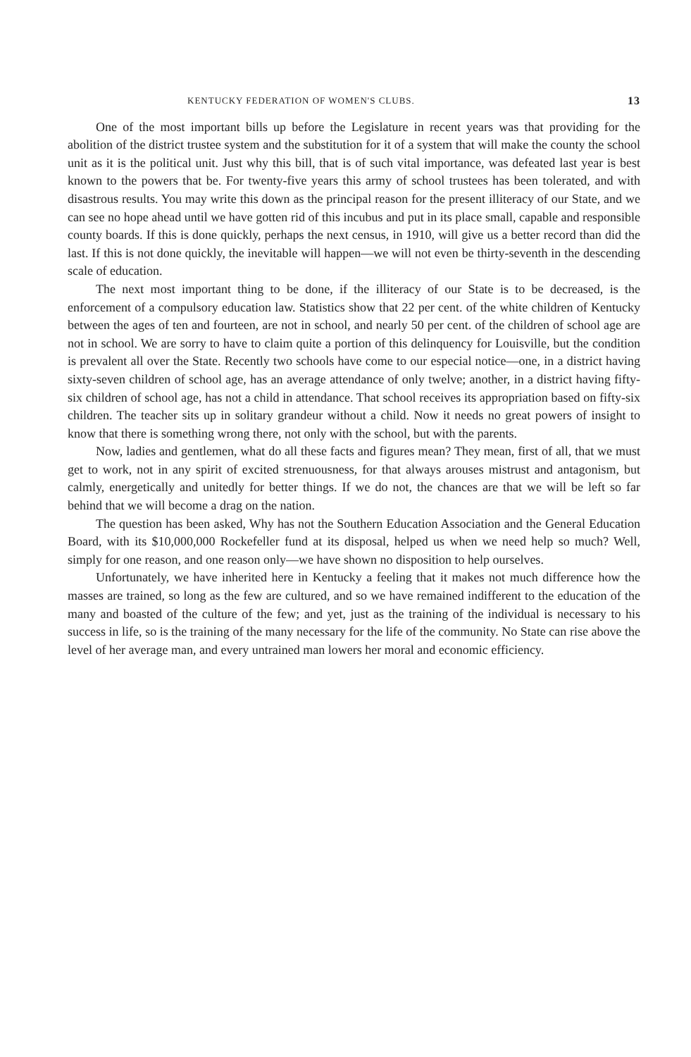KENTUCKY FEDERATION OF WOMEN'S CLUBS. 13
One of the most important bills up before the Legislature in recent years was that providing for the abolition of the district trustee system and the substitution for it of a system that will make the county the school unit as it is the political unit. Just why this bill, that is of such vital importance, was defeated last year is best known to the powers that be. For twenty-five years this army of school trustees has been tolerated, and with disastrous results. You may write this down as the principal reason for the present illiteracy of our State, and we can see no hope ahead until we have gotten rid of this incubus and put in its place small, capable and responsible county boards. If this is done quickly, perhaps the next census, in 1910, will give us a better record than did the last. If this is not done quickly, the inevitable will happen—we will not even be thirty-seventh in the descending scale of education.
The next most important thing to be done, if the illiteracy of our State is to be decreased, is the enforcement of a compulsory education law. Statistics show that 22 per cent. of the white children of Kentucky between the ages of ten and fourteen, are not in school, and nearly 50 per cent. of the children of school age are not in school. We are sorry to have to claim quite a portion of this delinquency for Louisville, but the condition is prevalent all over the State. Recently two schools have come to our especial notice—one, in a district having sixty-seven children of school age, has an average attendance of only twelve; another, in a district having fifty-six children of school age, has not a child in attendance. That school receives its appropriation based on fifty-six children. The teacher sits up in solitary grandeur without a child. Now it needs no great powers of insight to know that there is something wrong there, not only with the school, but with the parents.
Now, ladies and gentlemen, what do all these facts and figures mean? They mean, first of all, that we must get to work, not in any spirit of excited strenuousness, for that always arouses mistrust and antagonism, but calmly, energetically and unitedly for better things. If we do not, the chances are that we will be left so far behind that we will become a drag on the nation.
The question has been asked, Why has not the Southern Education Association and the General Education Board, with its $10,000,000 Rockefeller fund at its disposal, helped us when we need help so much? Well, simply for one reason, and one reason only—we have shown no disposition to help ourselves.
Unfortunately, we have inherited here in Kentucky a feeling that it makes not much difference how the masses are trained, so long as the few are cultured, and so we have remained indifferent to the education of the many and boasted of the culture of the few; and yet, just as the training of the individual is necessary to his success in life, so is the training of the many necessary for the life of the community. No State can rise above the level of her average man, and every untrained man lowers her moral and economic efficiency.